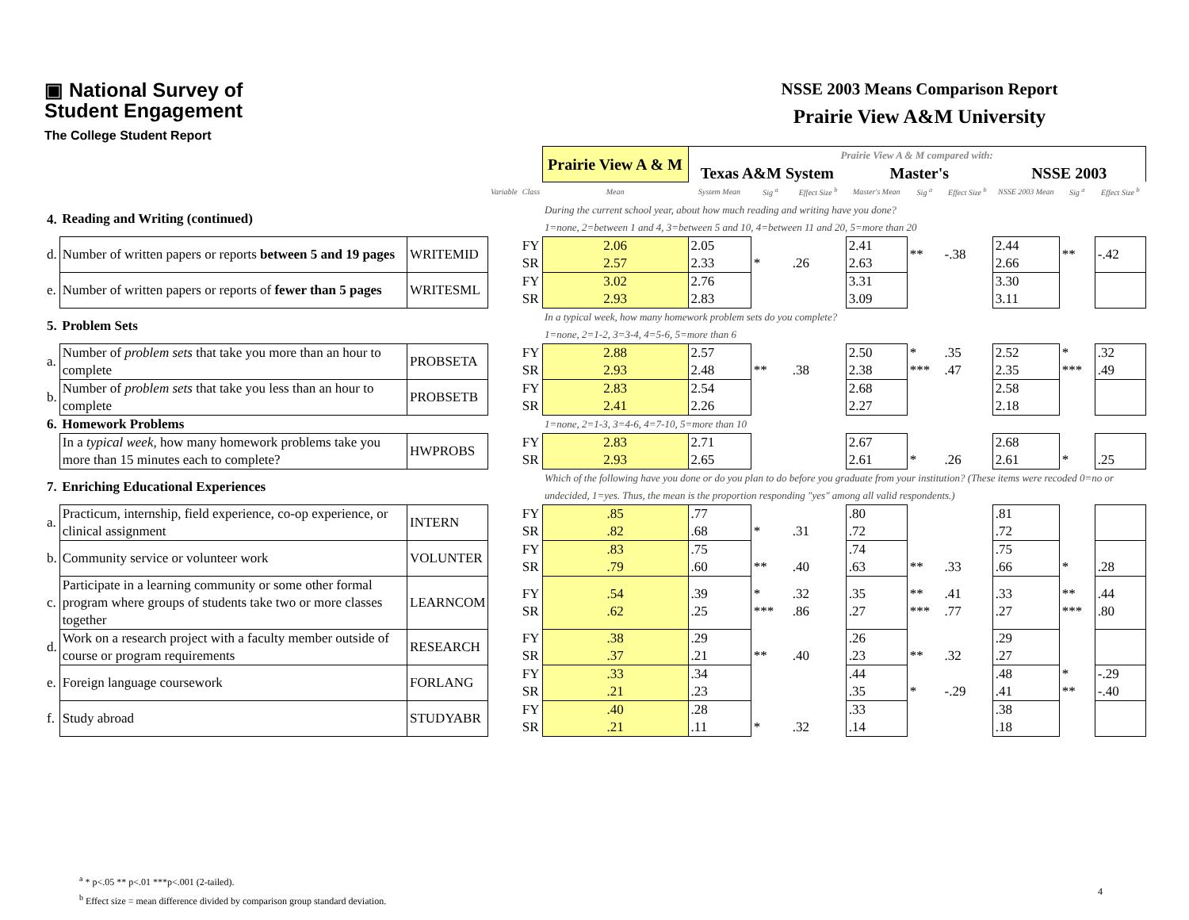▣ National Survey of
Student Engagement
The College Student Report
NSSE 2003 Means Comparison Report
Prairie View A&M University
| | | | | | Prairie View A & M | Prairie View A & M compared with: | | | | | | | | |
| | | | | | | Texas A&M System | | | Master's | | | NSSE 2003 | | |
| | | | Variable | Class | Mean | System Mean | Sig <sup>a</sup> | Effect Size <sup>b</sup> | Master's Mean | Sig <sup>a</sup> | Effect Size <sup>b</sup> | NSSE 2003 Mean | Sig <sup>a</sup> | Effect Size <sup>b</sup> |
| 4. | Reading and Writing (continued) | | | | During the current school year, about how much reading and writing have you done? 1=none, 2=between 1 and 4, 3=between 5 and 10, 4=between 11 and 20, 5=more than 20 | | | | | | | | | |
| d. | Number of written papers or reports between 5 and 19 pages | WRITEMID | | FY SR | 2.06 2.57 | 2.05 2.33 | * | .26 | 2.41 2.63 | ** | -.38 | 2.44 2.66 | ** | -.42 |
| e. | Number of written papers or reports of fewer than 5 pages | WRITESML | | FY SR | 3.02 2.93 | 2.76 2.83 | | | 3.31 3.09 | | | 3.30 3.11 | | |
| 5. | Problem Sets | | | | In a typical week, how many homework problem sets do you complete? 1=none, 2=1-2, 3=3-4, 4=5-6, 5=more than 6 | | | | | | | | | |
| a. | Number of problem sets that take you more than an hour to complete | PROBSETA | | FY SR | 2.88 2.93 | 2.57 2.48 | ** | .38 | 2.50 2.38 | * *** | .35 .47 | 2.52 2.35 | * *** | .32 .49 |
| b. | Number of problem sets that take you less than an hour to complete | PROBSETB | | FY SR | 2.83 2.41 | 2.54 2.26 | | | 2.68 2.27 | | | 2.58 2.18 | | |
| 6. | Homework Problems | | | | 1=none, 2=1-3, 3=4-6, 4=7-10, 5=more than 10 | | | | | | | | | |
| | In a typical week, how many homework problems take you more than 15 minutes each to complete? | HWPROBS | | FY SR | 2.83 2.93 | 2.71 2.65 | | | 2.67 2.61 | * | .26 | 2.68 2.61 | * | .25 |
| 7. | Enriching Educational Experiences | | | | Which of the following have you done or do you plan to do before you graduate from your institution? (These items were recoded 0=no or undecided, 1=yes. Thus, the mean is the proportion responding "yes" among all valid respondents.) | | | | | | | | | |
| a. | Practicum, internship, field experience, co-op experience, or clinical assignment | INTERN | | FY SR | .85 .82 | .77 .68 | * | .31 | .80 .72 | | | .81 .72 | | |
| b. | Community service or volunteer work | VOLUNTER | | FY SR | .83 .79 | .75 .60 | ** | .40 | .74 .63 | ** | .33 | .75 .66 | * | .28 |
| c. | Participate in a learning community or some other formal program where groups of students take two or more classes together | LEARNCOM | | FY SR | .54 .62 | .39 .25 | * *** | .32 .86 | .35 .27 | ** *** | .41 .77 | .33 .27 | ** *** | .44 .80 |
| d. | Work on a research project with a faculty member outside of course or program requirements | RESEARCH | | FY SR | .38 .37 | .29 .21 | ** | .40 | .26 .23 | ** | .32 | .29 .27 | | |
| e. | Foreign language coursework | FORLANG | | FY SR | .33 .21 | .34 .23 | | | .44 .35 | * | -.29 | .48 .41 | * ** | -.29 -.40 |
| f. | Study abroad | STUDYABR | | FY SR | .40 .21 | .28 .11 | * | .32 | .33 .14 | | | .38 .18 | | |
<sup>a</sup> * p<.05 ** p<.01 ***p<.001 (2-tailed).
<sup>b</sup> Effect size = mean difference divided by comparison group standard deviation.
4